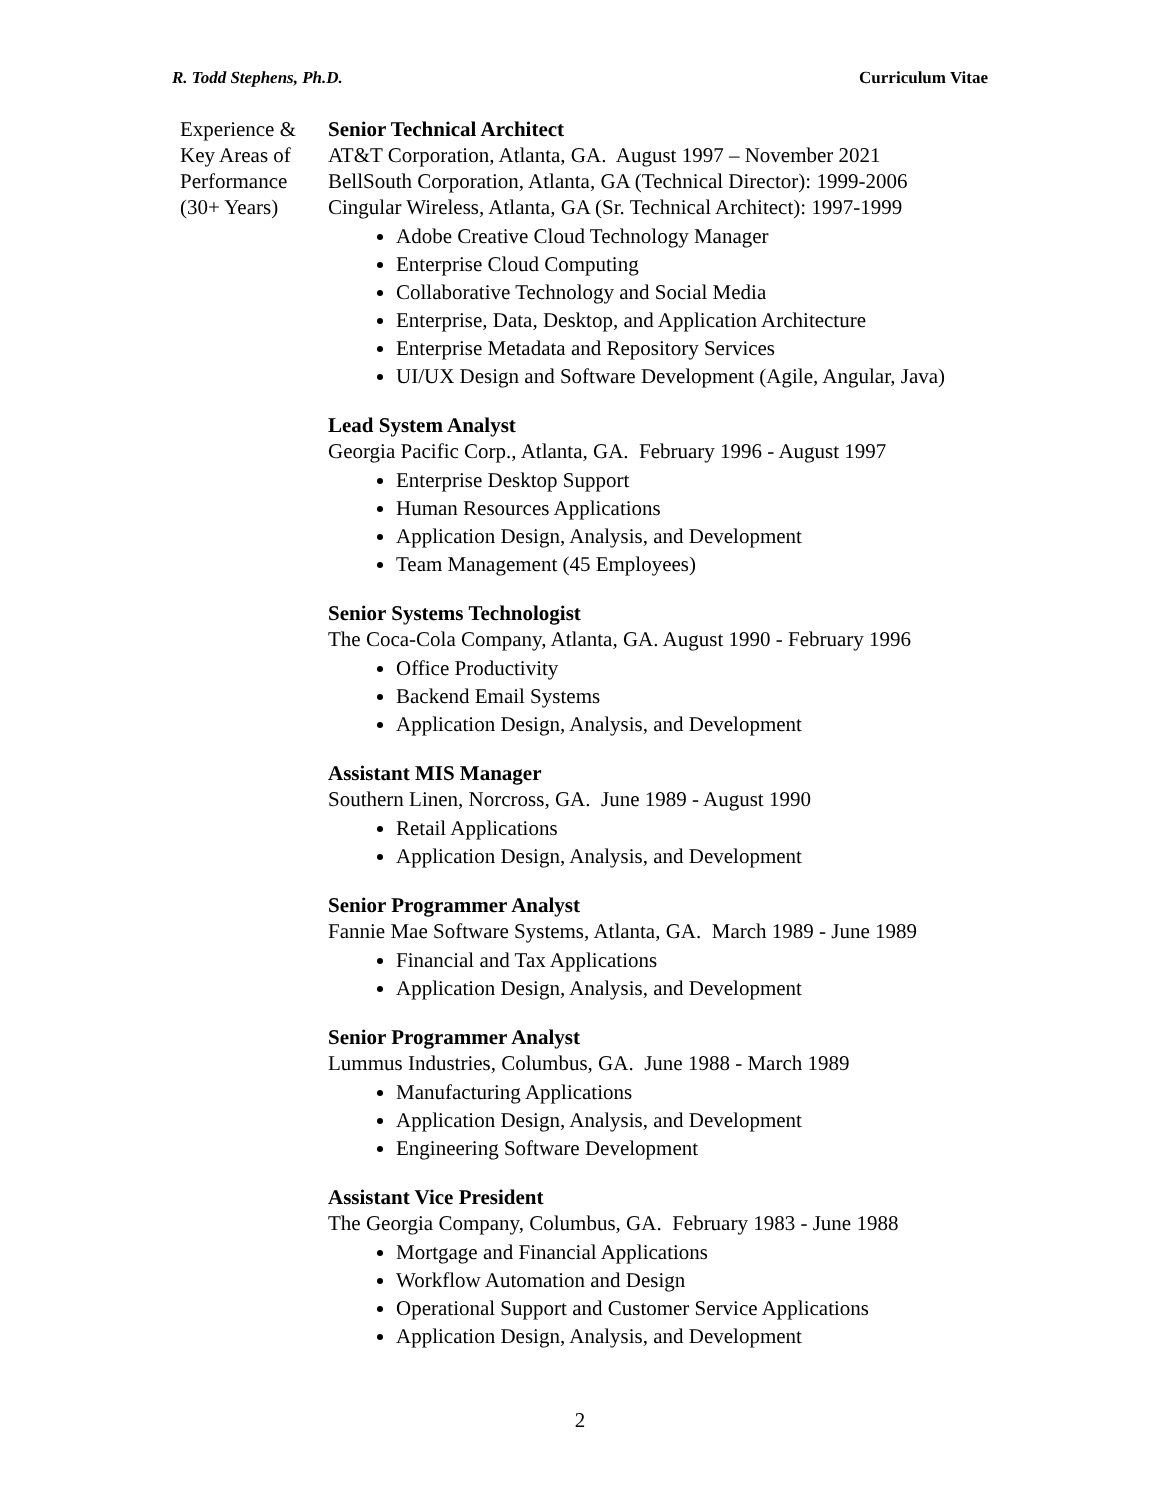R. Todd Stephens, Ph.D. Curriculum Vitae
Experience &
Key Areas of
Performance
(30+ Years)
Senior Technical Architect
AT&T Corporation, Atlanta, GA. August 1997 – November 2021
BellSouth Corporation, Atlanta, GA (Technical Director): 1999-2006
Cingular Wireless, Atlanta, GA (Sr. Technical Architect): 1997-1999
Adobe Creative Cloud Technology Manager
Enterprise Cloud Computing
Collaborative Technology and Social Media
Enterprise, Data, Desktop, and Application Architecture
Enterprise Metadata and Repository Services
UI/UX Design and Software Development (Agile, Angular, Java)
Lead System Analyst
Georgia Pacific Corp., Atlanta, GA. February 1996 - August 1997
Enterprise Desktop Support
Human Resources Applications
Application Design, Analysis, and Development
Team Management (45 Employees)
Senior Systems Technologist
The Coca-Cola Company, Atlanta, GA. August 1990 - February 1996
Office Productivity
Backend Email Systems
Application Design, Analysis, and Development
Assistant MIS Manager
Southern Linen, Norcross, GA. June 1989 - August 1990
Retail Applications
Application Design, Analysis, and Development
Senior Programmer Analyst
Fannie Mae Software Systems, Atlanta, GA. March 1989 - June 1989
Financial and Tax Applications
Application Design, Analysis, and Development
Senior Programmer Analyst
Lummus Industries, Columbus, GA. June 1988 - March 1989
Manufacturing Applications
Application Design, Analysis, and Development
Engineering Software Development
Assistant Vice President
The Georgia Company, Columbus, GA. February 1983 - June 1988
Mortgage and Financial Applications
Workflow Automation and Design
Operational Support and Customer Service Applications
Application Design, Analysis, and Development
2